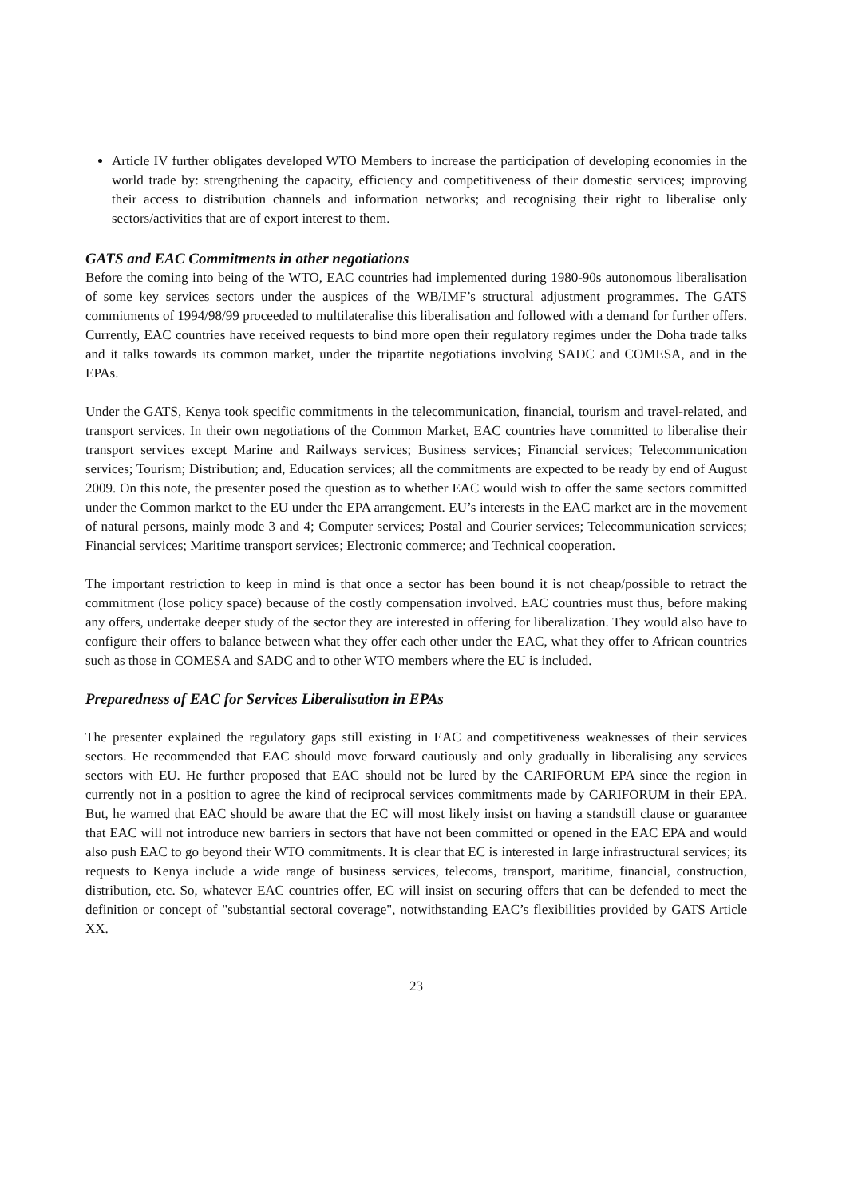Article IV further obligates developed WTO Members to increase the participation of developing economies in the world trade by: strengthening the capacity, efficiency and competitiveness of their domestic services; improving their access to distribution channels and information networks; and recognising their right to liberalise only sectors/activities that are of export interest to them.
GATS and EAC Commitments in other negotiations
Before the coming into being of the WTO, EAC countries had implemented during 1980-90s autonomous liberalisation of some key services sectors under the auspices of the WB/IMF’s structural adjustment programmes. The GATS commitments of 1994/98/99 proceeded to multilateralise this liberalisation and followed with a demand for further offers. Currently, EAC countries have received requests to bind more open their regulatory regimes under the Doha trade talks and it talks towards its common market, under the tripartite negotiations involving SADC and COMESA, and in the EPAs.
Under the GATS, Kenya took specific commitments in the telecommunication, financial, tourism and travel-related, and transport services. In their own negotiations of the Common Market, EAC countries have committed to liberalise their transport services except Marine and Railways services; Business services; Financial services; Telecommunication services; Tourism; Distribution; and, Education services; all the commitments are expected to be ready by end of August 2009. On this note, the presenter posed the question as to whether EAC would wish to offer the same sectors committed under the Common market to the EU under the EPA arrangement. EU’s interests in the EAC market are in the movement of natural persons, mainly mode 3 and 4; Computer services; Postal and Courier services; Telecommunication services; Financial services; Maritime transport services; Electronic commerce; and Technical cooperation.
The important restriction to keep in mind is that once a sector has been bound it is not cheap/possible to retract the commitment (lose policy space) because of the costly compensation involved. EAC countries must thus, before making any offers, undertake deeper study of the sector they are interested in offering for liberalization. They would also have to configure their offers to balance between what they offer each other under the EAC, what they offer to African countries such as those in COMESA and SADC and to other WTO members where the EU is included.
Preparedness of EAC for Services Liberalisation in EPAs
The presenter explained the regulatory gaps still existing in EAC and competitiveness weaknesses of their services sectors. He recommended that EAC should move forward cautiously and only gradually in liberalising any services sectors with EU. He further proposed that EAC should not be lured by the CARIFORUM EPA since the region in currently not in a position to agree the kind of reciprocal services commitments made by CARIFORUM in their EPA. But, he warned that EAC should be aware that the EC will most likely insist on having a standstill clause or guarantee that EAC will not introduce new barriers in sectors that have not been committed or opened in the EAC EPA and would also push EAC to go beyond their WTO commitments. It is clear that EC is interested in large infrastructural services; its requests to Kenya include a wide range of business services, telecoms, transport, maritime, financial, construction, distribution, etc. So, whatever EAC countries offer, EC will insist on securing offers that can be defended to meet the definition or concept of "substantial sectoral coverage", notwithstanding EAC’s flexibilities provided by GATS Article XX.
23